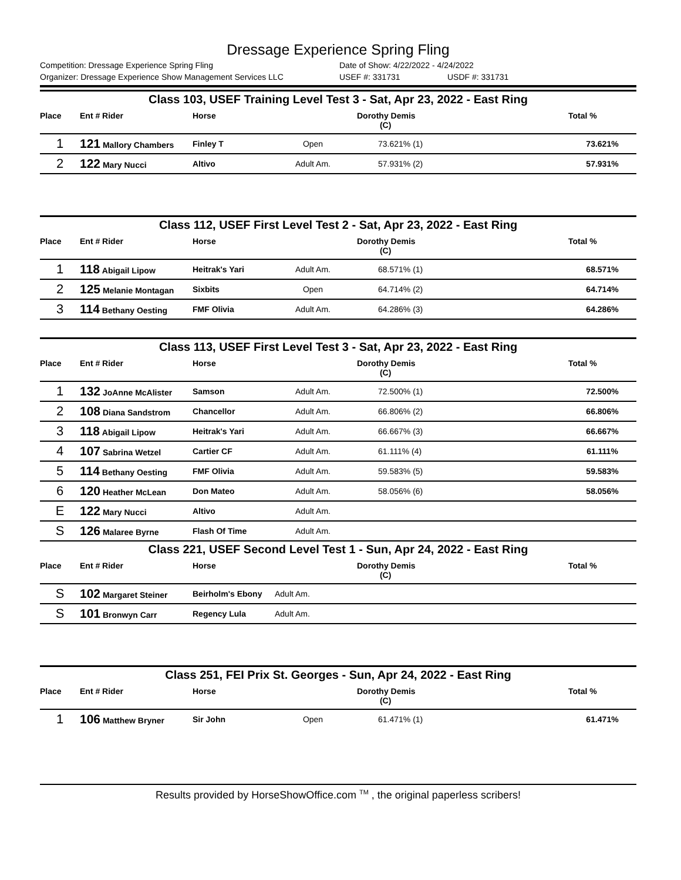Dressage Experience Spring Fling
Competition: Dressage Experience Spring Fling Date of Show: 4/22/2022 - 4/24/2022
Organizer: Dressage Experience Show Management Services LLC USEF #: 331731 USDF #: 331731
Class 103, USEF Training Level Test 3 - Sat, Apr 23, 2022 - East Ring
| Place | Ent # Rider | Horse | | Dorothy Demis (C) | Total % |
| --- | --- | --- | --- | --- | --- |
| 1 | 121 Mallory Chambers | Finley T | Open | 73.621% (1) | 73.621% |
| 2 | 122 Mary Nucci | Altivo | Adult Am. | 57.931% (2) | 57.931% |
Class 112, USEF First Level Test 2 - Sat, Apr 23, 2022 - East Ring
| Place | Ent # Rider | Horse | | Dorothy Demis (C) | Total % |
| --- | --- | --- | --- | --- | --- |
| 1 | 118 Abigail Lipow | Heitrak's Yari | Adult Am. | 68.571% (1) | 68.571% |
| 2 | 125 Melanie Montagan | Sixbits | Open | 64.714% (2) | 64.714% |
| 3 | 114 Bethany Oesting | FMF Olivia | Adult Am. | 64.286% (3) | 64.286% |
Class 113, USEF First Level Test 3 - Sat, Apr 23, 2022 - East Ring
| Place | Ent # Rider | Horse | | Dorothy Demis (C) | Total % |
| --- | --- | --- | --- | --- | --- |
| 1 | 132 JoAnne McAlister | Samson | Adult Am. | 72.500% (1) | 72.500% |
| 2 | 108 Diana Sandstrom | Chancellor | Adult Am. | 66.806% (2) | 66.806% |
| 3 | 118 Abigail Lipow | Heitrak's Yari | Adult Am. | 66.667% (3) | 66.667% |
| 4 | 107 Sabrina Wetzel | Cartier CF | Adult Am. | 61.111% (4) | 61.111% |
| 5 | 114 Bethany Oesting | FMF Olivia | Adult Am. | 59.583% (5) | 59.583% |
| 6 | 120 Heather McLean | Don Mateo | Adult Am. | 58.056% (6) | 58.056% |
| E | 122 Mary Nucci | Altivo | Adult Am. | | |
| S | 126 Malaree Byrne | Flash Of Time | Adult Am. | | |
Class 221, USEF Second Level Test 1 - Sun, Apr 24, 2022 - East Ring
| Place | Ent # Rider | Horse | | Dorothy Demis (C) | Total % |
| --- | --- | --- | --- | --- | --- |
| S | 102 Margaret Steiner | Beirholm's Ebony | Adult Am. | | |
| S | 101 Bronwyn Carr | Regency Lula | Adult Am. | | |
Class 251, FEI Prix St. Georges - Sun, Apr 24, 2022 - East Ring
| Place | Ent # Rider | Horse | | Dorothy Demis (C) | Total % |
| --- | --- | --- | --- | --- | --- |
| 1 | 106 Matthew Bryner | Sir John | Open | 61.471% (1) | 61.471% |
Results provided by HorseShowOffice.com <sup>TM</sup> , the original paperless scribers!